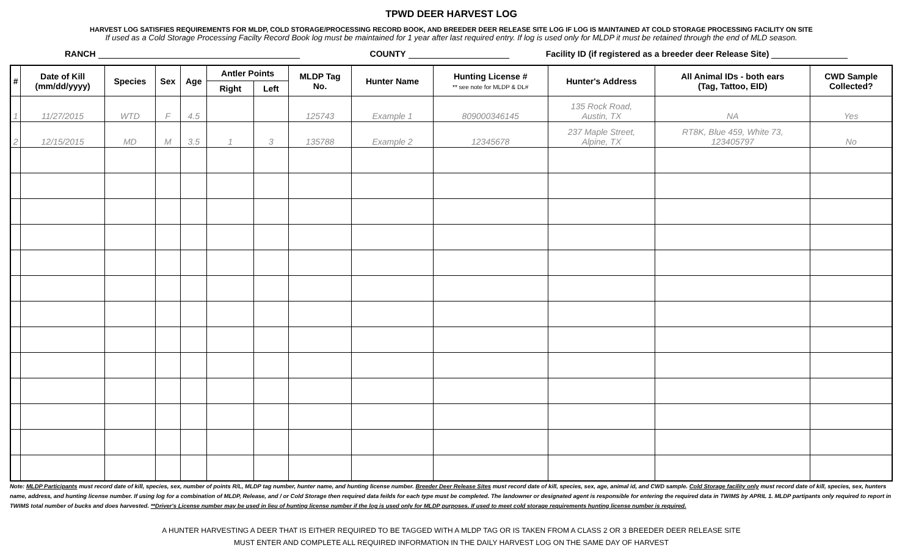TPWD DEER HARVEST LOG
HARVEST LOG SATISFIES REQUIREMENTS FOR MLDP, COLD STORAGE/PROCESSING RECORD BOOK, AND BREEDER DEER RELEASE SITE LOG IF LOG IS MAINTAINED AT COLD STORAGE PROCESSING FACILITY ON SITE
If used as a Cold Storage Processing Facilty Record Book log must be maintained for 1 year after last required entry. If log is used only for MLDP it must be retained through the end of MLD season.
RANCH COUNTY Facility ID (if registered as a breeder deer Release Site)
| # | Date of Kill (mm/dd/yyyy) | Species | Sex | Age | Antler Points | | MLDP Tag No. | Hunter Name | Hunting License # ** see note for MLDP & DL# | Hunter's Address | All Animal IDs - both ears (Tag, Tattoo, EID) | CWD Sample Collected? |
| --- | --- | --- | --- | --- | --- | --- | --- | --- | --- | --- | --- | --- |
| | | | | | Right | Left | | | | | | |
| 1 | 11/27/2015 | WTD | F | 4.5 | | | 125743 | Example 1 | 809000346145 | 135 Rock Road, Austin, TX | NA | Yes |
| 2 | 12/15/2015 | MD | M | 3.5 | 1 | 3 | 135788 | Example 2 | 12345678 | 237 Maple Street, Alpine, TX | RT8K, Blue 459, White 73, 123405797 | No |
Note: MLDP Participants must record date of kill, species, sex, number of points R/L, MLDP tag number, hunter name, and hunting license number. Breeder Deer Release Sites must record date of kill, species, sex, age, animal id, and CWD sample. Cold Storage facility only must record date of kill, species, sex, hunters name, address, and hunting license number. If using log for a combination of MLDP, Release, and / or Cold Storage then required data feilds for each type must be completed. The landowner or designated agent is responsible for entering the required data in TWIMS by APRIL 1. MLDP partipants only required to report in TWIMS total number of bucks and does harvested. **Driver's License number may be used in lieu of hunting license number if the log is used only for MLDP purposes. If used to meet cold storage requirements hunting license number is required.
A HUNTER HARVESTING A DEER THAT IS EITHER REQUIRED TO BE TAGGED WITH A MLDP TAG OR IS TAKEN FROM A CLASS 2 OR 3 BREEDER DEER RELEASE SITE
MUST ENTER AND COMPLETE ALL REQUIRED INFORMATION IN THE DAILY HARVEST LOG ON THE SAME DAY OF HARVEST